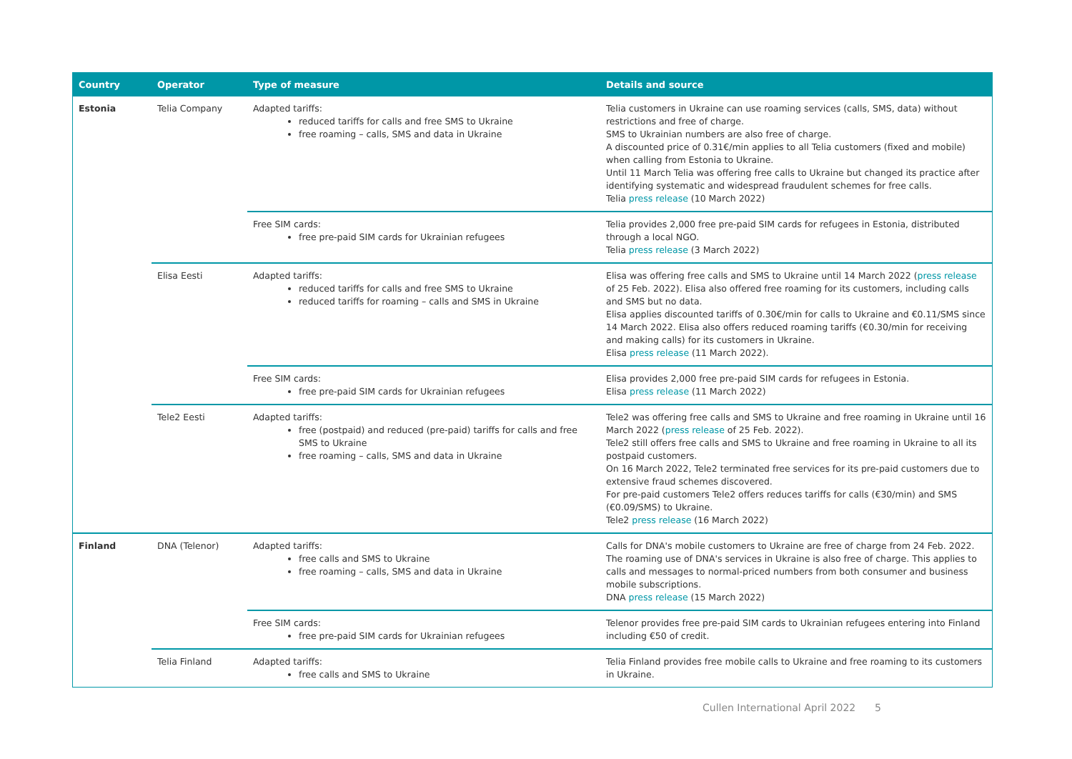| Country | Operator | Type of measure | Details and source |
| --- | --- | --- | --- |
| Estonia | Telia Company | Adapted tariffs: reduced tariffs for calls and free SMS to Ukraine free roaming – calls, SMS and data in Ukraine | Telia customers in Ukraine can use roaming services (calls, SMS, data) without restrictions and free of charge. SMS to Ukrainian numbers are also free of charge. A discounted price of 0.31€/min applies to all Telia customers (fixed and mobile) when calling from Estonia to Ukraine. Until 11 March Telia was offering free calls to Ukraine but changed its practice after identifying systematic and widespread fraudulent schemes for free calls. Telia press release (10 March 2022) |
| | | Free SIM cards: free pre-paid SIM cards for Ukrainian refugees | Telia provides 2,000 free pre-paid SIM cards for refugees in Estonia, distributed through a local NGO. Telia press release (3 March 2022) |
| | Elisa Eesti | Adapted tariffs: reduced tariffs for calls and free SMS to Ukraine reduced tariffs for roaming – calls and SMS in Ukraine | Elisa was offering free calls and SMS to Ukraine until 14 March 2022 ( press release of 25 Feb. 2022). Elisa also offered free roaming for its customers, including calls and SMS but no data. Elisa applies discounted tariffs of 0.30€/min for calls to Ukraine and €0.11/SMS since 14 March 2022. Elisa also offers reduced roaming tariffs (€0.30/min for receiving and making calls) for its customers in Ukraine. Elisa press release (11 March 2022). |
| | | Free SIM cards: free pre-paid SIM cards for Ukrainian refugees | Elisa provides 2,000 free pre-paid SIM cards for refugees in Estonia. Elisa press release (11 March 2022) |
| | Tele2 Eesti | Adapted tariffs: free (postpaid) and reduced (pre-paid) tariffs for calls and free SMS to Ukraine free roaming – calls, SMS and data in Ukraine | Tele2 was offering free calls and SMS to Ukraine and free roaming in Ukraine until 16 March 2022 ( press release of 25 Feb. 2022). Tele2 still offers free calls and SMS to Ukraine and free roaming in Ukraine to all its postpaid customers. On 16 March 2022, Tele2 terminated free services for its pre-paid customers due to extensive fraud schemes discovered. For pre-paid customers Tele2 offers reduces tariffs for calls (€30/min) and SMS (€0.09/SMS) to Ukraine. Tele2 press release (16 March 2022) |
| Finland | DNA (Telenor) | Adapted tariffs: free calls and SMS to Ukraine free roaming – calls, SMS and data in Ukraine | Calls for DNA's mobile customers to Ukraine are free of charge from 24 Feb. 2022. The roaming use of DNA's services in Ukraine is also free of charge. This applies to calls and messages to normal-priced numbers from both consumer and business mobile subscriptions. DNA press release (15 March 2022) |
| | | Free SIM cards: free pre-paid SIM cards for Ukrainian refugees | Telenor provides free pre-paid SIM cards to Ukrainian refugees entering into Finland including €50 of credit. |
| | Telia Finland | Adapted tariffs: free calls and SMS to Ukraine | Telia Finland provides free mobile calls to Ukraine and free roaming to its customers in Ukraine. |
Cullen International April 2022 5